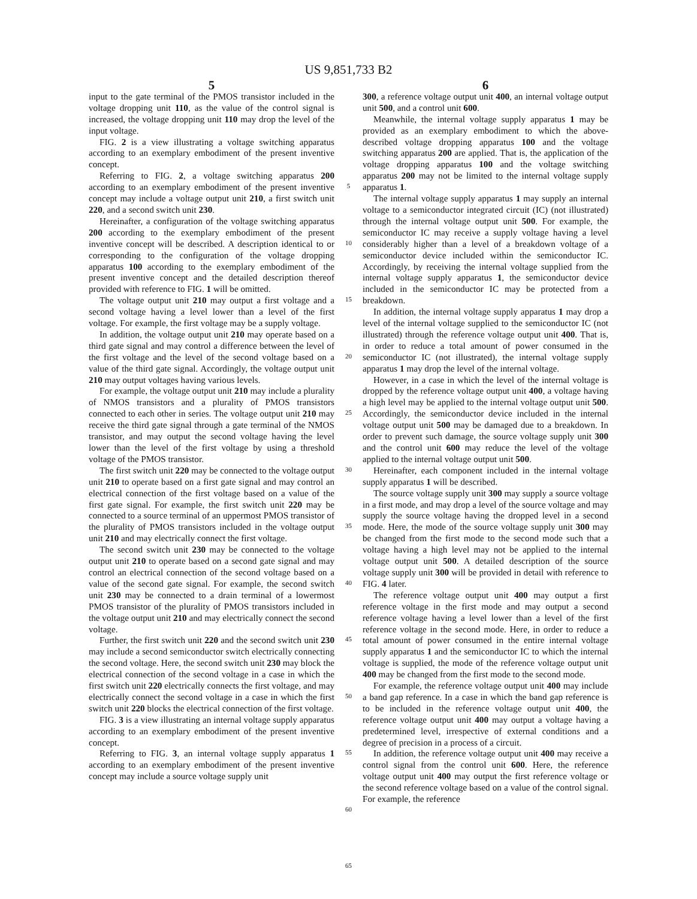US 9,851,733 B2
5
input to the gate terminal of the PMOS transistor included in the voltage dropping unit 110, as the value of the control signal is increased, the voltage dropping unit 110 may drop the level of the input voltage.
FIG. 2 is a view illustrating a voltage switching apparatus according to an exemplary embodiment of the present inventive concept.
Referring to FIG. 2, a voltage switching apparatus 200 according to an exemplary embodiment of the present inventive concept may include a voltage output unit 210, a first switch unit 220, and a second switch unit 230.
Hereinafter, a configuration of the voltage switching apparatus 200 according to the exemplary embodiment of the present inventive concept will be described. A description identical to or corresponding to the configuration of the voltage dropping apparatus 100 according to the exemplary embodiment of the present inventive concept and the detailed description thereof provided with reference to FIG. 1 will be omitted.
The voltage output unit 210 may output a first voltage and a second voltage having a level lower than a level of the first voltage. For example, the first voltage may be a supply voltage.
In addition, the voltage output unit 210 may operate based on a third gate signal and may control a difference between the level of the first voltage and the level of the second voltage based on a value of the third gate signal. Accordingly, the voltage output unit 210 may output voltages having various levels.
For example, the voltage output unit 210 may include a plurality of NMOS transistors and a plurality of PMOS transistors connected to each other in series. The voltage output unit 210 may receive the third gate signal through a gate terminal of the NMOS transistor, and may output the second voltage having the level lower than the level of the first voltage by using a threshold voltage of the PMOS transistor.
The first switch unit 220 may be connected to the voltage output unit 210 to operate based on a first gate signal and may control an electrical connection of the first voltage based on a value of the first gate signal. For example, the first switch unit 220 may be connected to a source terminal of an uppermost PMOS transistor of the plurality of PMOS transistors included in the voltage output unit 210 and may electrically connect the first voltage.
The second switch unit 230 may be connected to the voltage output unit 210 to operate based on a second gate signal and may control an electrical connection of the second voltage based on a value of the second gate signal. For example, the second switch unit 230 may be connected to a drain terminal of a lowermost PMOS transistor of the plurality of PMOS transistors included in the voltage output unit 210 and may electrically connect the second voltage.
Further, the first switch unit 220 and the second switch unit 230 may include a second semiconductor switch electrically connecting the second voltage. Here, the second switch unit 230 may block the electrical connection of the second voltage in a case in which the first switch unit 220 electrically connects the first voltage, and may electrically connect the second voltage in a case in which the first switch unit 220 blocks the electrical connection of the first voltage.
FIG. 3 is a view illustrating an internal voltage supply apparatus according to an exemplary embodiment of the present inventive concept.
Referring to FIG. 3, an internal voltage supply apparatus 1 according to an exemplary embodiment of the present inventive concept may include a source voltage supply unit
5
10
15
20
25
30
35
40
45
50
55
60
65
6
300, a reference voltage output unit 400, an internal voltage output unit 500, and a control unit 600.
Meanwhile, the internal voltage supply apparatus 1 may be provided as an exemplary embodiment to which the above-described voltage dropping apparatus 100 and the voltage switching apparatus 200 are applied. That is, the application of the voltage dropping apparatus 100 and the voltage switching apparatus 200 may not be limited to the internal voltage supply apparatus 1.
The internal voltage supply apparatus 1 may supply an internal voltage to a semiconductor integrated circuit (IC) (not illustrated) through the internal voltage output unit 500. For example, the semiconductor IC may receive a supply voltage having a level considerably higher than a level of a breakdown voltage of a semiconductor device included within the semiconductor IC. Accordingly, by receiving the internal voltage supplied from the internal voltage supply apparatus 1, the semiconductor device included in the semiconductor IC may be protected from a breakdown.
In addition, the internal voltage supply apparatus 1 may drop a level of the internal voltage supplied to the semiconductor IC (not illustrated) through the reference voltage output unit 400. That is, in order to reduce a total amount of power consumed in the semiconductor IC (not illustrated), the internal voltage supply apparatus 1 may drop the level of the internal voltage.
However, in a case in which the level of the internal voltage is dropped by the reference voltage output unit 400, a voltage having a high level may be applied to the internal voltage output unit 500. Accordingly, the semiconductor device included in the internal voltage output unit 500 may be damaged due to a breakdown. In order to prevent such damage, the source voltage supply unit 300 and the control unit 600 may reduce the level of the voltage applied to the internal voltage output unit 500.
Hereinafter, each component included in the internal voltage supply apparatus 1 will be described.
The source voltage supply unit 300 may supply a source voltage in a first mode, and may drop a level of the source voltage and may supply the source voltage having the dropped level in a second mode. Here, the mode of the source voltage supply unit 300 may be changed from the first mode to the second mode such that a voltage having a high level may not be applied to the internal voltage output unit 500. A detailed description of the source voltage supply unit 300 will be provided in detail with reference to FIG. 4 later.
The reference voltage output unit 400 may output a first reference voltage in the first mode and may output a second reference voltage having a level lower than a level of the first reference voltage in the second mode. Here, in order to reduce a total amount of power consumed in the entire internal voltage supply apparatus 1 and the semiconductor IC to which the internal voltage is supplied, the mode of the reference voltage output unit 400 may be changed from the first mode to the second mode.
For example, the reference voltage output unit 400 may include a band gap reference. In a case in which the band gap reference is to be included in the reference voltage output unit 400, the reference voltage output unit 400 may output a voltage having a predetermined level, irrespective of external conditions and a degree of precision in a process of a circuit.
In addition, the reference voltage output unit 400 may receive a control signal from the control unit 600. Here, the reference voltage output unit 400 may output the first reference voltage or the second reference voltage based on a value of the control signal. For example, the reference